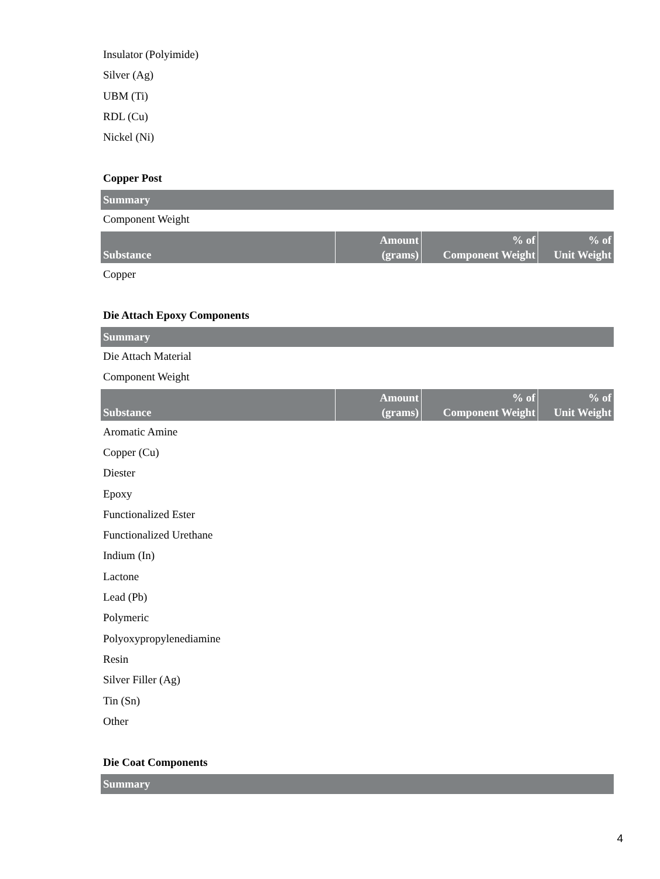Insulator (Polyimide)
Silver (Ag)
UBM (Ti)
RDL (Cu)
Nickel (Ni)
Copper Post
Summary
Component Weight
| Substance | Amount (grams) | % of Component Weight | % of Unit Weight |
| --- | --- | --- | --- |
Copper
Die Attach Epoxy Components
Summary
Die Attach Material
Component Weight
| Substance | Amount (grams) | % of Component Weight | % of Unit Weight |
| --- | --- | --- | --- |
Aromatic Amine
Copper (Cu)
Diester
Epoxy
Functionalized Ester
Functionalized Urethane
Indium (In)
Lactone
Lead (Pb)
Polymeric
Polyoxypropylenediamine
Resin
Silver Filler (Ag)
Tin (Sn)
Other
Die Coat Components
Summary
4